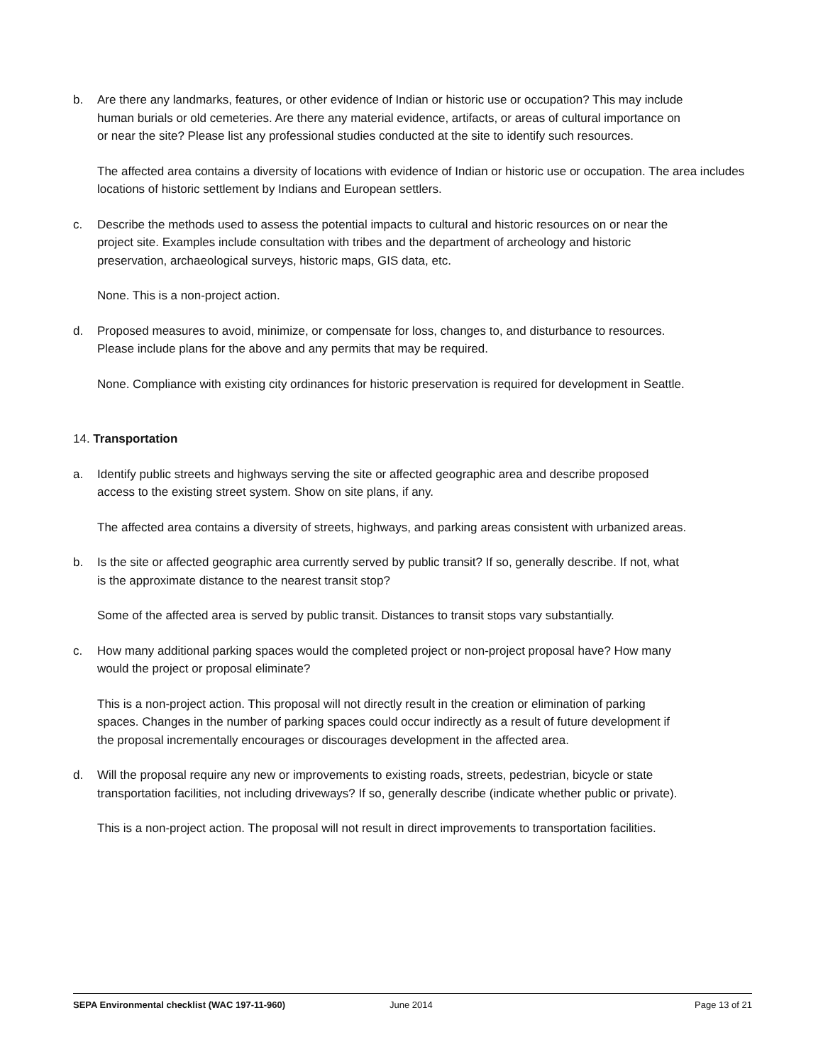b. Are there any landmarks, features, or other evidence of Indian or historic use or occupation? This may include human burials or old cemeteries. Are there any material evidence, artifacts, or areas of cultural importance on or near the site? Please list any professional studies conducted at the site to identify such resources.
The affected area contains a diversity of locations with evidence of Indian or historic use or occupation. The area includes locations of historic settlement by Indians and European settlers.
c. Describe the methods used to assess the potential impacts to cultural and historic resources on or near the project site. Examples include consultation with tribes and the department of archeology and historic preservation, archaeological surveys, historic maps, GIS data, etc.
None. This is a non-project action.
d. Proposed measures to avoid, minimize, or compensate for loss, changes to, and disturbance to resources. Please include plans for the above and any permits that may be required.
None. Compliance with existing city ordinances for historic preservation is required for development in Seattle.
14. Transportation
a. Identify public streets and highways serving the site or affected geographic area and describe proposed access to the existing street system. Show on site plans, if any.
The affected area contains a diversity of streets, highways, and parking areas consistent with urbanized areas.
b. Is the site or affected geographic area currently served by public transit? If so, generally describe. If not, what is the approximate distance to the nearest transit stop?
Some of the affected area is served by public transit. Distances to transit stops vary substantially.
c. How many additional parking spaces would the completed project or non-project proposal have? How many would the project or proposal eliminate?
This is a non-project action. This proposal will not directly result in the creation or elimination of parking spaces. Changes in the number of parking spaces could occur indirectly as a result of future development if the proposal incrementally encourages or discourages development in the affected area.
d. Will the proposal require any new or improvements to existing roads, streets, pedestrian, bicycle or state transportation facilities, not including driveways? If so, generally describe (indicate whether public or private).
This is a non-project action. The proposal will not result in direct improvements to transportation facilities.
SEPA Environmental checklist (WAC 197-11-960) June 2014 Page 13 of 21